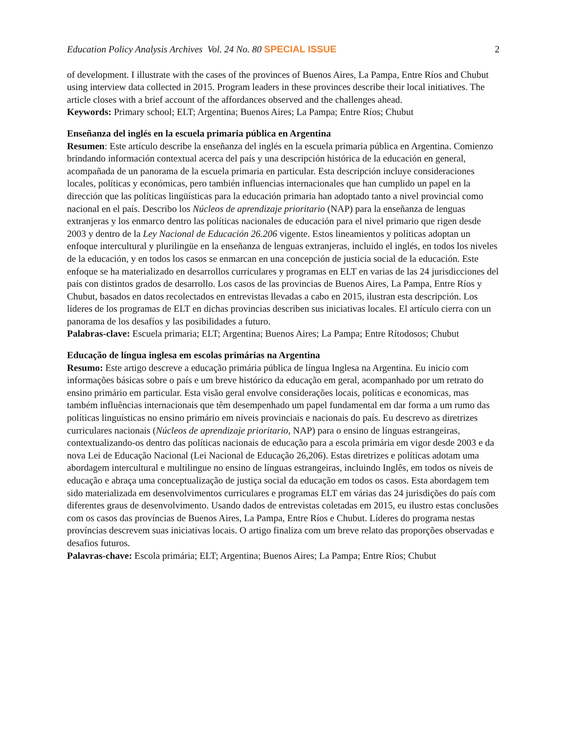Education Policy Analysis Archives Vol. 24 No. 80 SPECIAL ISSUE 2
of development. I illustrate with the cases of the provinces of Buenos Aires, La Pampa, Entre Ríos and Chubut using interview data collected in 2015. Program leaders in these provinces describe their local initiatives. The article closes with a brief account of the affordances observed and the challenges ahead.
Keywords: Primary school; ELT; Argentina; Buenos Aires; La Pampa; Entre Ríos; Chubut
Enseñanza del inglés en la escuela primaria pública en Argentina
Resumen: Este artículo describe la enseñanza del inglés en la escuela primaria pública en Argentina. Comienzo brindando información contextual acerca del país y una descripción histórica de la educación en general, acompañada de un panorama de la escuela primaria en particular. Esta descripción incluye consideraciones locales, políticas y económicas, pero también influencias internacionales que han cumplido un papel en la dirección que las políticas lingüísticas para la educación primaria han adoptado tanto a nivel provincial como nacional en el país. Describo los Núcleos de aprendizaje prioritario (NAP) para la enseñanza de lenguas extranjeras y los enmarco dentro las políticas nacionales de educación para el nivel primario que rigen desde 2003 y dentro de la Ley Nacional de Educación 26.206 vigente. Estos lineamientos y políticas adoptan un enfoque intercultural y plurilingüe en la enseñanza de lenguas extranjeras, incluido el inglés, en todos los niveles de la educación, y en todos los casos se enmarcan en una concepción de justicia social de la educación. Este enfoque se ha materializado en desarrollos curriculares y programas en ELT en varias de las 24 jurisdicciones del país con distintos grados de desarrollo. Los casos de las provincias de Buenos Aires, La Pampa, Entre Ríos y Chubut, basados en datos recolectados en entrevistas llevadas a cabo en 2015, ilustran esta descripción. Los líderes de los programas de ELT en dichas provincias describen sus iniciativas locales. El artículo cierra con un panorama de los desafíos y las posibilidades a futuro.
Palabras-clave: Escuela primaria; ELT; Argentina; Buenos Aires; La Pampa; Entre Rítodosos; Chubut
Educação de língua inglesa em escolas primárias na Argentina
Resumo: Este artigo descreve a educação primária pública de língua Inglesa na Argentina. Eu inicio com informações básicas sobre o país e um breve histórico da educação em geral, acompanhado por um retrato do ensino primário em particular. Esta visão geral envolve considerações locais, políticas e economicas, mas também influências internacionais que têm desempenhado um papel fundamental em dar forma a um rumo das políticas linguísticas no ensino primário em níveis provinciais e nacionais do país. Eu descrevo as diretrizes curriculares nacionais (Núcleos de aprendizaje prioritario, NAP) para o ensino de línguas estrangeiras, contextualizando-os dentro das políticas nacionais de educação para a escola primária em vigor desde 2003 e da nova Lei de Educação Nacional (Lei Nacional de Educação 26,206). Estas diretrizes e políticas adotam uma abordagem intercultural e multilingue no ensino de línguas estrangeiras, incluindo Inglês, em todos os níveis de educação e abraça uma conceptualização de justiça social da educação em todos os casos. Esta abordagem tem sido materializada em desenvolvimentos curriculares e programas ELT em várias das 24 jurisdições do país com diferentes graus de desenvolvimento. Usando dados de entrevistas coletadas em 2015, eu ilustro estas conclusões com os casos das províncias de Buenos Aires, La Pampa, Entre Ríos e Chubut. Líderes do programa nestas províncias descrevem suas iniciativas locais. O artigo finaliza com um breve relato das proporções observadas e desafios futuros.
Palavras-chave: Escola primária; ELT; Argentina; Buenos Aires; La Pampa; Entre Ríos; Chubut